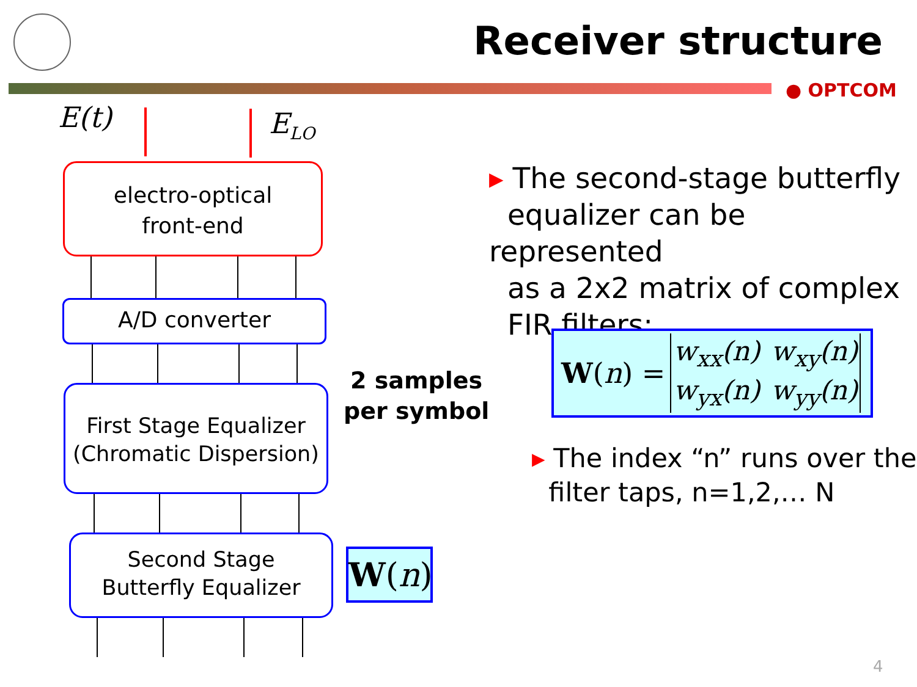Receiver structure
● OPTCOM
E(t) E<sub>LO</sub>
electro-optical
front-end
A/D converter
First Stage Equalizer
(Chromatic Dispersion)
Second Stage
Butterfly Equalizer
2 samples
per symbol
W(n)
▸ The second-stage butterfly
equalizer can be represented
as a 2x2 matrix of complex
FIR filters:
W(n) =
| w<sub>xx</sub>(n) | w<sub>xy</sub>(n) |
| w<sub>yx</sub>(n) | w<sub>yy</sub>(n) |
▸ The index “n” runs over the
filter taps, n=1,2,… N
4